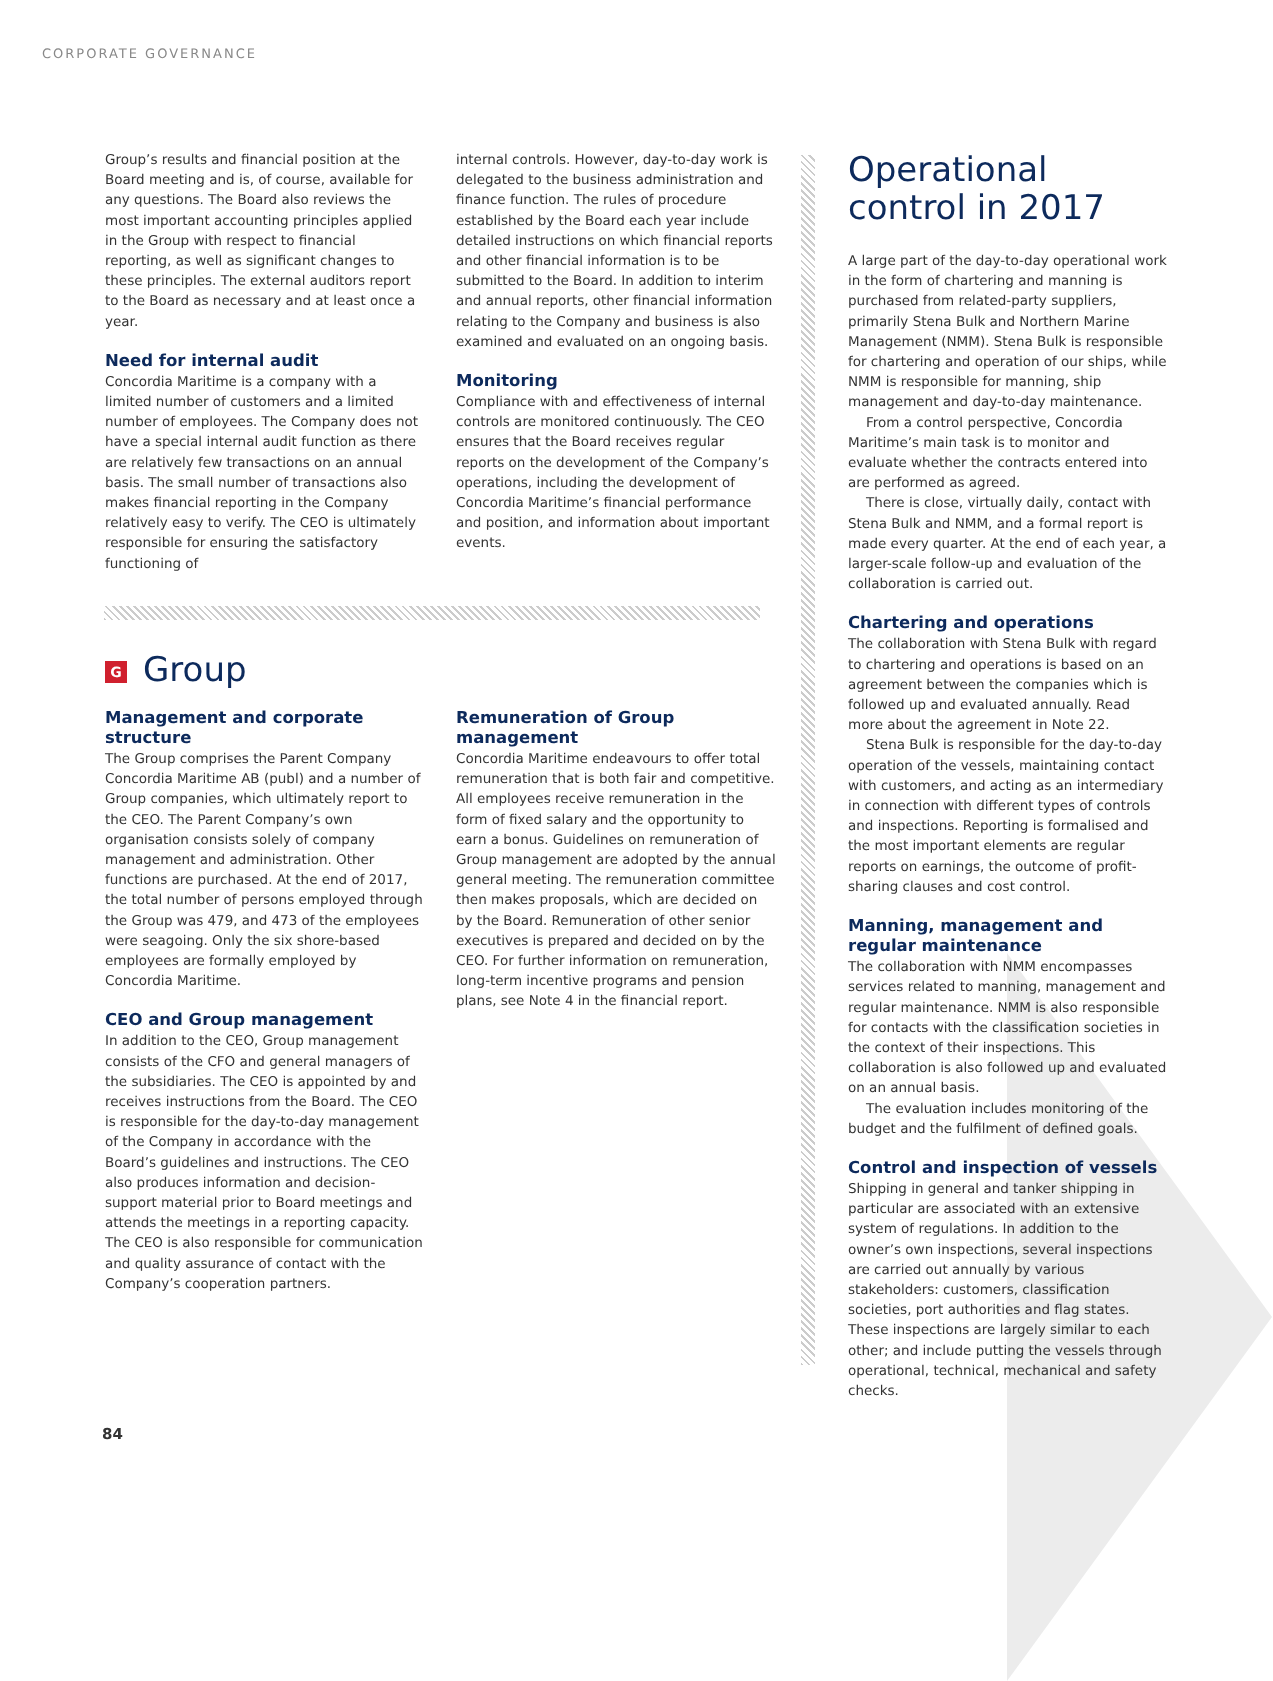CORPORATE GOVERNANCE
Group’s results and financial position at the Board meeting and is, of course, available for any questions. The Board also reviews the most important accounting principles applied in the Group with respect to financial reporting, as well as significant changes to these principles. The external auditors report to the Board as necessary and at least once a year.
Need for internal audit
Concordia Maritime is a company with a limited number of customers and a limited number of employees. The Company does not have a special internal audit function as there are relatively few transactions on an annual basis. The small number of transactions also makes financial reporting in the Company relatively easy to verify. The CEO is ultimately responsible for ensuring the satisfactory functioning of
internal controls. However, day-to-day work is delegated to the business administration and finance function. The rules of procedure established by the Board each year include detailed instructions on which financial reports and other financial information is to be submitted to the Board. In addition to interim and annual reports, other financial information relating to the Company and business is also examined and evaluated on an ongoing basis.
Monitoring
Compliance with and effectiveness of internal controls are monitored continuously. The CEO ensures that the Board receives regular reports on the development of the Company’s operations, including the development of Concordia Maritime’s financial performance and position, and information about important events.
G Group
Management and corporate structure
The Group comprises the Parent Company Concordia Maritime AB (publ) and a number of Group companies, which ultimately report to the CEO. The Parent Company’s own organisation consists solely of company management and administration. Other functions are purchased. At the end of 2017, the total number of persons employed through the Group was 479, and 473 of the employees were seagoing. Only the six shore-based employees are formally employed by Concordia Maritime.
CEO and Group management
In addition to the CEO, Group management consists of the CFO and general managers of the subsidiaries. The CEO is appointed by and receives instructions from the Board. The CEO is responsible for the day-to-day management of the Company in accordance with the Board’s guidelines and instructions. The CEO also produces information and decision-support material prior to Board meetings and attends the meetings in a reporting capacity. The CEO is also responsible for communication and quality assurance of contact with the Company’s cooperation partners.
Remuneration of Group management
Concordia Maritime endeavours to offer total remuneration that is both fair and competitive. All employees receive remuneration in the form of fixed salary and the opportunity to earn a bonus. Guidelines on remuneration of Group management are adopted by the annual general meeting. The remuneration committee then makes proposals, which are decided on by the Board. Remuneration of other senior executives is prepared and decided on by the CEO. For further information on remuneration, long-term incentive programs and pension plans, see Note 4 in the financial report.
Operational control in 2017
A large part of the day-to-day operational work in the form of chartering and manning is purchased from related-party suppliers, primarily Stena Bulk and Northern Marine Management (NMM). Stena Bulk is responsible for chartering and operation of our ships, while NMM is responsible for manning, ship management and day-to-day maintenance.
From a control perspective, Concordia Maritime’s main task is to monitor and evaluate whether the contracts entered into are performed as agreed.
There is close, virtually daily, contact with Stena Bulk and NMM, and a formal report is made every quarter. At the end of each year, a larger-scale follow-up and evaluation of the collaboration is carried out.
Chartering and operations
The collaboration with Stena Bulk with regard to chartering and operations is based on an agreement between the companies which is followed up and evaluated annually. Read more about the agreement in Note 22.
Stena Bulk is responsible for the day-to-day operation of the vessels, maintaining contact with customers, and acting as an intermediary in connection with different types of controls and inspections. Reporting is formalised and the most important elements are regular reports on earnings, the outcome of profit-sharing clauses and cost control.
Manning, management and regular maintenance
The collaboration with NMM encompasses services related to manning, management and regular maintenance. NMM is also responsible for contacts with the classification societies in the context of their inspections. This collaboration is also followed up and evaluated on an annual basis.
The evaluation includes monitoring of the budget and the fulfilment of defined goals.
Control and inspection of vessels
Shipping in general and tanker shipping in particular are associated with an extensive system of regulations. In addition to the owner’s own inspections, several inspections are carried out annually by various stakeholders: customers, classification societies, port authorities and flag states. These inspections are largely similar to each other; and include putting the vessels through operational, technical, mechanical and safety checks.
84